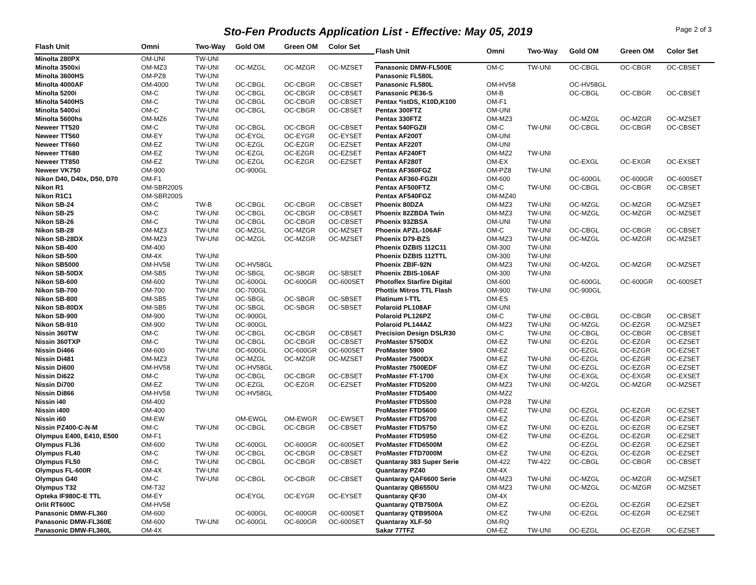Sto-Fen Products Application List - Effective: May 05, 2019
Page 2 of 3
| Flash Unit | Omni | Two-Way | Gold OM | Green OM | Color Set |
| --- | --- | --- | --- | --- | --- |
| Minolta 280PX | OM-UNI | TW-UNI | | | |
| Minolta 3500xi | OM-MZ3 | TW-UNI | OC-MZGL | OC-MZGR | OC-MZSET |
| Minolta 3600HS | OM-PZ8 | TW-UNI | | | |
| Minolta 4000AF | OM-4000 | TW-UNI | OC-CBGL | OC-CBGR | OC-CBSET |
| Minolta 5200i | OM-C | TW-UNI | OC-CBGL | OC-CBGR | OC-CBSET |
| Minolta 5400HS | OM-C | TW-UNI | OC-CBGL | OC-CBGR | OC-CBSET |
| Minolta 5400xi | OM-C | TW-UNI | OC-CBGL | OC-CBGR | OC-CBSET |
| Minolta 5600hs | OM-MZ6 | TW-UNI | | | |
| Neweer TT520 | OM-C | TW-UNI | OC-CBGL | OC-CBGR | OC-CBSET |
| Neweer TT560 | OM-EY | TW-UNI | OC-EYGL | OC-EYGR | OC-EYSET |
| Neweer TT660 | OM-EZ | TW-UNI | OC-EZGL | OC-EZGR | OC-EZSET |
| Neweer TT680 | OM-EZ | TW-UNI | OC-EZGL | OC-EZGR | OC-EZSET |
| Neweer TT850 | OM-EZ | TW-UNI | OC-EZGL | OC-EZGR | OC-EZSET |
| Neweer VK750 | OM-900 | | OC-900GL | | |
| Nikon D40, D40x, D50, D70 | OM-F1 | | | | |
| Nikon R1 | OM-SBR200S | | | | |
| Nikon R1C1 | OM-SBR200S | | | | |
| Nikon SB-24 | OM-C | TW-B | OC-CBGL | OC-CBGR | OC-CBSET |
| Nikon SB-25 | OM-C | TW-UNI | OC-CBGL | OC-CBGR | OC-CBSET |
| Nikon SB-26 | OM-C | TW-UNI | OC-CBGL | OC-CBGR | OC-CBSET |
| Nikon SB-28 | OM-MZ3 | TW-UNI | OC-MZGL | OC-MZGR | OC-MZSET |
| Nikon SB-28DX | OM-MZ3 | TW-UNI | OC-MZGL | OC-MZGR | OC-MZSET |
| Nikon SB-400 | OM-400 | | | | |
| Nikon SB-500 | OM-4X | TW-UNI | | | |
| Nikon SB5000 | OM-HV58 | TW-UNI | OC-HV58GL | | |
| Nikon SB-50DX | OM-SB5 | TW-UNI | OC-SBGL | OC-SBGR | OC-SBSET |
| Nikon SB-600 | OM-600 | TW-UNI | OC-600GL | OC-600GR | OC-600SET |
| Nikon SB-700 | OM-700 | TW-UNI | OC-700GL | | |
| Nikon SB-800 | OM-SB5 | TW-UNI | OC-SBGL | OC-SBGR | OC-SBSET |
| Nikon SB-80DX | OM-SB5 | TW-UNI | OC-SBGL | OC-SBGR | OC-SBSET |
| Nikon SB-900 | OM-900 | TW-UNI | OC-900GL | | |
| Nikon SB-910 | OM-900 | TW-UNI | OC-900GL | | |
| Nissin 360TW | OM-C | TW-UNI | OC-CBGL | OC-CBGR | OC-CBSET |
| Nissin 360TXP | OM-C | TW-UNI | OC-CBGL | OC-CBGR | OC-CBSET |
| Nissin Di466 | OM-600 | TW-UNI | OC-600GL | OC-600GR | OC-600SET |
| Nissin Di481 | OM-MZ3 | TW-UNI | OC-MZGL | OC-MZGR | OC-MZSET |
| Nissin Di600 | OM-HV58 | TW-UNI | OC-HV58GL | | |
| Nissin Di622 | OM-C | TW-UNI | OC-CBGL | OC-CBGR | OC-CBSET |
| Nissin Di700 | OM-EZ | TW-UNI | OC-EZGL | OC-EZGR | OC-EZSET |
| Nissin Di866 | OM-HV58 | TW-UNI | OC-HV58GL | | |
| Nissin i40 | OM-400 | | | | |
| Nissin i400 | OM-400 | | | | |
| Nissin i60 | OM-EW | | OM-EWGL | OM-EWGR | OC-EWSET |
| Nissin PZ400-C-N-M | OM-C | TW-UNI | OC-CBGL | OC-CBGR | OC-CBSET |
| Olympus E400, E410, E500 | OM-F1 | | | | |
| Olympus FL36 | OM-600 | TW-UNI | OC-600GL | OC-600GR | OC-600SET |
| Olympus FL40 | OM-C | TW-UNI | OC-CBGL | OC-CBGR | OC-CBSET |
| Olympus FL50 | OM-C | TW-UNI | OC-CBGL | OC-CBGR | OC-CBSET |
| Olympus FL-600R | OM-4X | TW-UNI | | | |
| Olympus G40 | OM-C | TW-UNI | OC-CBGL | OC-CBGR | OC-CBSET |
| Olympus T32 | OM-T32 | | | | |
| Opteka IF980C-E TTL | OM-EY | | OC-EYGL | OC-EYGR | OC-EYSET |
| Orlit RT600C | OM-HV58 | | | | |
| Panasonic DMW-FL360 | OM-600 | | OC-600GL | OC-600GR | OC-600SET |
| Panasonic DMW-FL360E | OM-600 | TW-UNI | OC-600GL | OC-600GR | OC-600SET |
| Panasonic DMW-FL360L | OM-4X | | | | |
| Flash Unit | Omni | Two-Way | Gold OM | Green OM | Color Set |
| --- | --- | --- | --- | --- | --- |
| Panasonic DMW-FL500E | OM-C | TW-UNI | OC-CBGL | OC-CBGR | OC-CBSET |
| Panasonic FL580L | | | | | |
| Panasonic FL580L | OM-HV58 | | OC-HV58GL | | |
| Panasonic PE36-S | OM-B | | OC-CBGL | OC-CBGR | OC-CBSET |
| Pentax *istDS, K10D,K100 | OM-F1 | | | | |
| Pentax 300FTZ | OM-UNI | | | | |
| Pentax 330FTZ | OM-MZ3 | | OC-MZGL | OC-MZGR | OC-MZSET |
| Pentax 540FGZII | OM-C | TW-UNI | OC-CBGL | OC-CBGR | OC-CBSET |
| Pentax AF200T | OM-UNI | | | | |
| Pentax AF220T | OM-UNI | | | | |
| Pentax AF240FT | OM-MZ2 | TW-UNI | | | |
| Pentax AF280T | OM-EX | | OC-EXGL | OC-EXGR | OC-EXSET |
| Pentax AF360FGZ | OM-PZ8 | TW-UNI | | | |
| Pentax AF360-FGZII | OM-600 | | OC-600GL | OC-600GR | OC-600SET |
| Pentax AF500FTZ | OM-C | TW-UNI | OC-CBGL | OC-CBGR | OC-CBSET |
| Pentax AF540FGZ | OM-MZ40 | | | | |
| Phoenix 80DZA | OM-MZ3 | TW-UNI | OC-MZGL | OC-MZGR | OC-MZSET |
| Phoenix 82ZBDA Twin | OM-MZ3 | TW-UNI | OC-MZGL | OC-MZGR | OC-MZSET |
| Phoenix 93ZBSA | OM-UNI | TW-UNI | | | |
| Phoenix APZL-106AF | OM-C | TW-UNI | OC-CBGL | OC-CBGR | OC-CBSET |
| Phoenix D79-BZS | OM-MZ3 | TW-UNI | OC-MZGL | OC-MZGR | OC-MZSET |
| Phoenix DZBIS 112C11 | OM-300 | TW-UNI | | | |
| Phoenix DZBIS 112TTL | OM-300 | TW-UNI | | | |
| Phoenix ZBIF-92N | OM-MZ3 | TW-UNI | OC-MZGL | OC-MZGR | OC-MZSET |
| Phoenix ZBIS-106AF | OM-300 | TW-UNI | | | |
| Photoflex Starfire Digital | OM-600 | | OC-600GL | OC-600GR | OC-600SET |
| Phottix Mitros TTL Flash | OM-900 | TW-UNI | OC-900GL | | |
| Platinum I-TTL | OM-ES | | | | |
| Polaroid PL108AF | OM-UNI | | | | |
| Polaroid PL126PZ | OM-C | TW-UNI | OC-CBGL | OC-CBGR | OC-CBSET |
| Polaroid PL144AZ | OM-MZ3 | TW-UNI | OC-MZGL | OC-EZGR | OC-MZSET |
| Precision Design DSLR30 | OM-C | TW-UNI | OC-CBGL | OC-CBGR | OC-CBSET |
| ProMaster 5750DX | OM-EZ | TW-UNI | OC-EZGL | OC-EZGR | OC-EZSET |
| ProMaster 5900 | OM-EZ | | OC-EZGL | OC-EZGR | OC-EZSET |
| ProMaster 7500DX | OM-EZ | TW-UNI | OC-EZGL | OC-EZGR | OC-EZSET |
| ProMaster 7500EDF | OM-EZ | TW-UNI | OC-EZGL | OC-EZGR | OC-EZSET |
| ProMaster FT-1700 | OM-EX | TW-UNI | OC-EXGL | OC-EXGR | OC-EXSET |
| ProMaster FTD5200 | OM-MZ3 | TW-UNI | OC-MZGL | OC-MZGR | OC-MZSET |
| ProMaster FTD5400 | OM-MZ2 | | | | |
| ProMaster FTD5500 | OM-PZ8 | TW-UNI | | | |
| ProMaster FTD5600 | OM-EZ | TW-UNI | OC-EZGL | OC-EZGR | OC-EZSET |
| ProMaster FTD5700 | OM-EZ | | OC-EZGL | OC-EZGR | OC-EZSET |
| ProMaster FTD5750 | OM-EZ | TW-UNI | OC-EZGL | OC-EZGR | OC-EZSET |
| ProMaster FTD5950 | OM-EZ | TW-UNI | OC-EZGL | OC-EZGR | OC-EZSET |
| ProMaster FTD6500M | OM-EZ | | OC-EZGL | OC-EZGR | OC-EZSET |
| ProMaster FTD7000M | OM-EZ | TW-UNI | OC-EZGL | OC-EZGR | OC-EZSET |
| Quantaray 383 Super Serie | OM-422 | TW-422 | OC-CBGL | OC-CBGR | OC-CBSET |
| Quantaray PZ40 | OM-4X | | | | |
| Quantaray QAF6600 Serie | OM-MZ3 | TW-UNI | OC-MZGL | OC-MZGR | OC-MZSET |
| Quantaray QB6550U | OM-MZ3 | TW-UNI | OC-MZGL | OC-MZGR | OC-MZSET |
| Quantaray QF30 | OM-4X | | | | |
| Quantaray QTB7500A | OM-EZ | | OC-EZGL | OC-EZGR | OC-EZSET |
| Quantaray QTB9500A | OM-EZ | TW-UNI | OC-EZGL | OC-EZGR | OC-EZSET |
| Quantaray XLF-50 | OM-RQ | | | | |
| Sakar 77TFZ | OM-EZ | TW-UNI | OC-EZGL | OC-EZGR | OC-EZSET |